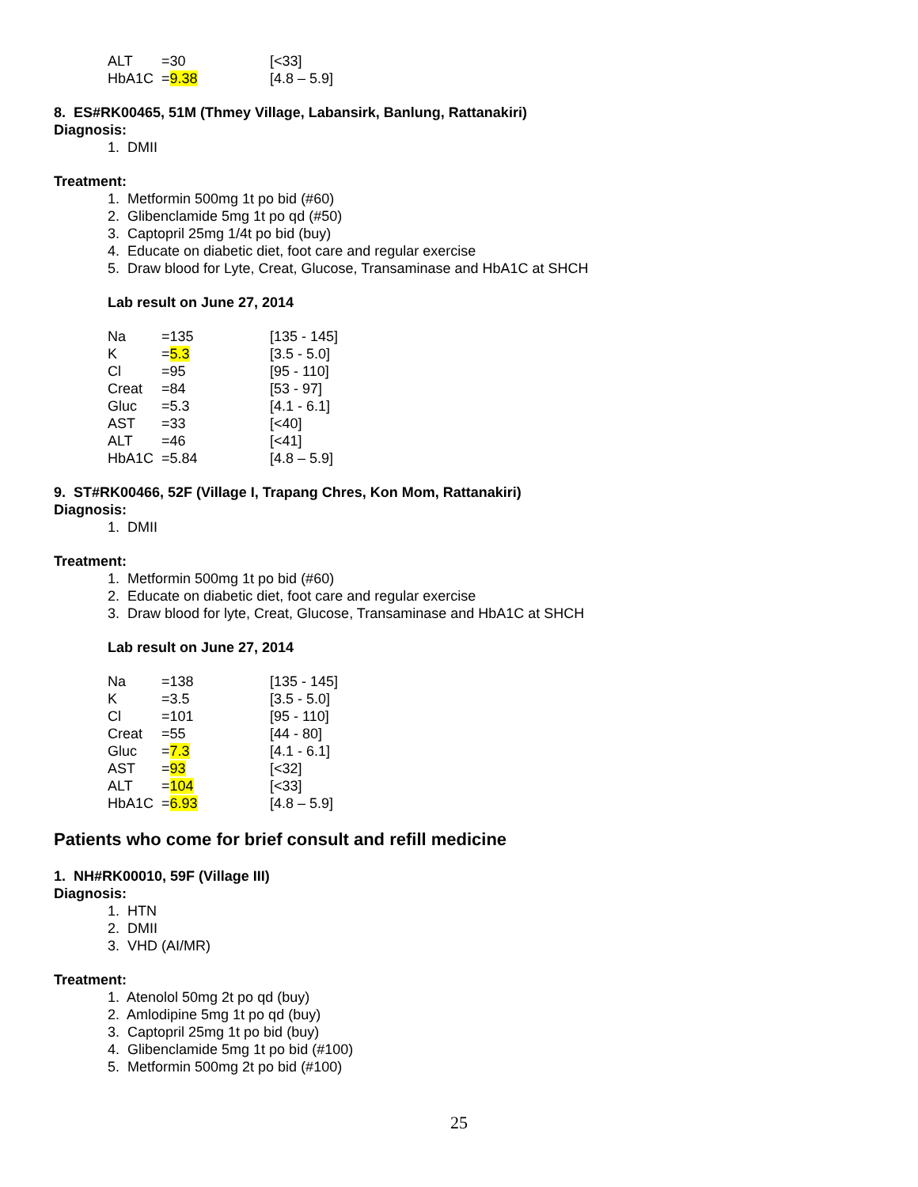| ALT | =30 | [<33] |
| HbA1C | = 9.38 | [4.8 – 5.9] |
8. ES#RK00465, 51M (Thmey Village, Labansirk, Banlung, Rattanakiri)
Diagnosis:
1. DMII
Treatment:
1. Metformin 500mg 1t po bid (#60)
2. Glibenclamide 5mg 1t po qd (#50)
3. Captopril 25mg 1/4t po bid (buy)
4. Educate on diabetic diet, foot care and regular exercise
5. Draw blood for Lyte, Creat, Glucose, Transaminase and HbA1C at SHCH
Lab result on June 27, 2014
| Na | =135 | [135 - 145] |
| K | = 5.3 | [3.5 - 5.0] |
| Cl | =95 | [95 - 110] |
| Creat | =84 | [53 - 97] |
| Gluc | =5.3 | [4.1 - 6.1] |
| AST | =33 | [<40] |
| ALT | =46 | [<41] |
| HbA1C | =5.84 | [4.8 – 5.9] |
9. ST#RK00466, 52F (Village I, Trapang Chres, Kon Mom, Rattanakiri)
Diagnosis:
1. DMII
Treatment:
1. Metformin 500mg 1t po bid (#60)
2. Educate on diabetic diet, foot care and regular exercise
3. Draw blood for lyte, Creat, Glucose, Transaminase and HbA1C at SHCH
Lab result on June 27, 2014
| Na | =138 | [135 - 145] |
| K | =3.5 | [3.5 - 5.0] |
| Cl | =101 | [95 - 110] |
| Creat | =55 | [44 - 80] |
| Gluc | = 7.3 | [4.1 - 6.1] |
| AST | = 93 | [<32] |
| ALT | = 104 | [<33] |
| HbA1C | = 6.93 | [4.8 – 5.9] |
Patients who come for brief consult and refill medicine
1. NH#RK00010, 59F (Village III)
Diagnosis:
1. HTN
2. DMII
3. VHD (AI/MR)
Treatment:
1. Atenolol 50mg 2t po qd (buy)
2. Amlodipine 5mg 1t po qd (buy)
3. Captopril 25mg 1t po bid (buy)
4. Glibenclamide 5mg 1t po bid (#100)
5. Metformin 500mg 2t po bid (#100)
25